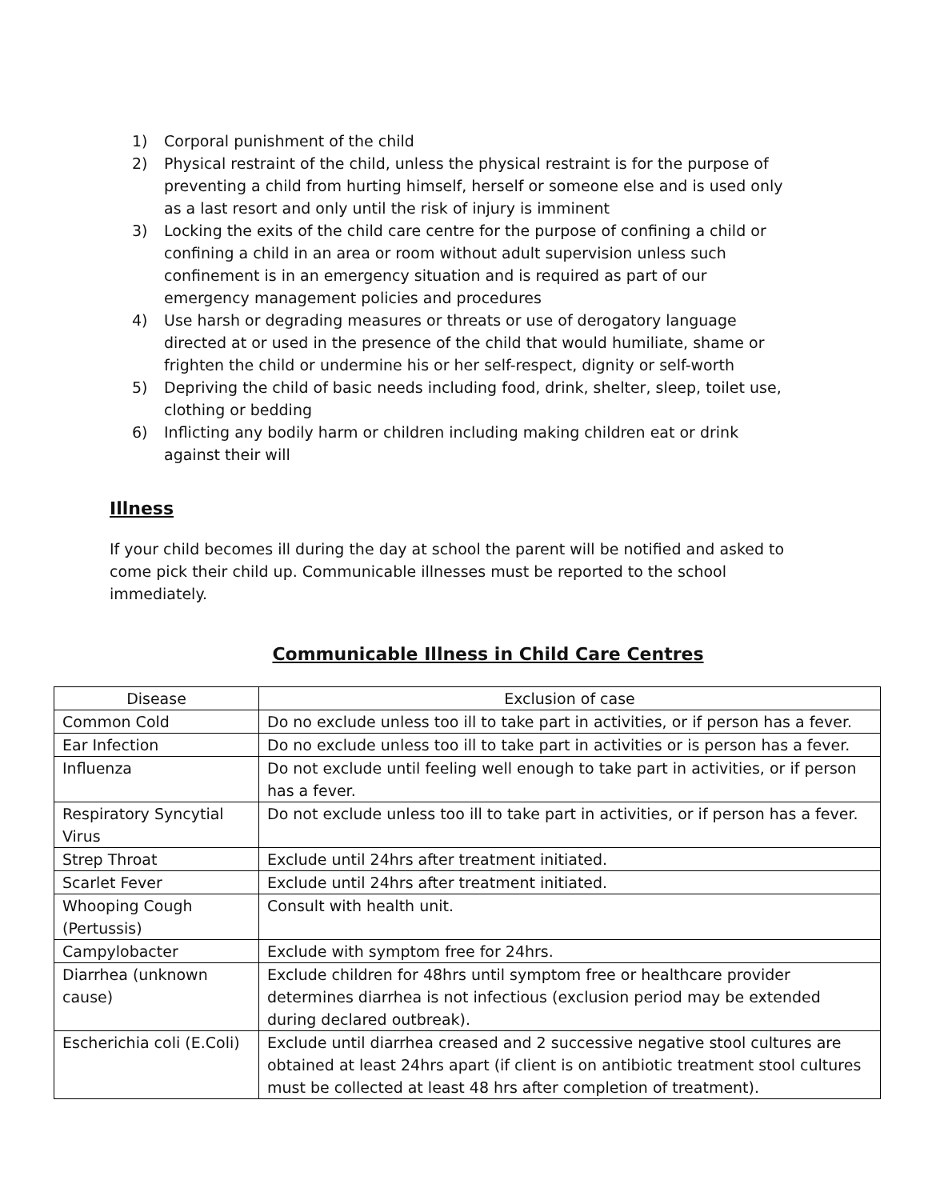1) Corporal punishment of the child
2) Physical restraint of the child, unless the physical restraint is for the purpose of preventing a child from hurting himself, herself or someone else and is used only as a last resort and only until the risk of injury is imminent
3) Locking the exits of the child care centre for the purpose of confining a child or confining a child in an area or room without adult supervision unless such confinement is in an emergency situation and is required as part of our emergency management policies and procedures
4) Use harsh or degrading measures or threats or use of derogatory language directed at or used in the presence of the child that would humiliate, shame or frighten the child or undermine his or her self-respect, dignity or self-worth
5) Depriving the child of basic needs including food, drink, shelter, sleep, toilet use, clothing or bedding
6) Inflicting any bodily harm or children including making children eat or drink against their will
Illness
If your child becomes ill during the day at school the parent will be notified and asked to come pick their child up. Communicable illnesses must be reported to the school immediately.
Communicable Illness in Child Care Centres
| Disease | Exclusion of case |
| --- | --- |
| Common Cold | Do no exclude unless too ill to take part in activities, or if person has a fever. |
| Ear Infection | Do no exclude unless too ill to take part in activities or is person has a fever. |
| Influenza | Do not exclude until feeling well enough to take part in activities, or if person has a fever. |
| Respiratory Syncytial Virus | Do not exclude unless too ill to take part in activities, or if person has a fever. |
| Strep Throat | Exclude until 24hrs after treatment initiated. |
| Scarlet Fever | Exclude until 24hrs after treatment initiated. |
| Whooping Cough (Pertussis) | Consult with health unit. |
| Campylobacter | Exclude with symptom free for 24hrs. |
| Diarrhea (unknown cause) | Exclude children for 48hrs until symptom free or healthcare provider determines diarrhea is not infectious (exclusion period may be extended during declared outbreak). |
| Escherichia coli (E.Coli) | Exclude until diarrhea creased and 2 successive negative stool cultures are obtained at least 24hrs apart (if client is on antibiotic treatment stool cultures must be collected at least 48 hrs after completion of treatment). |